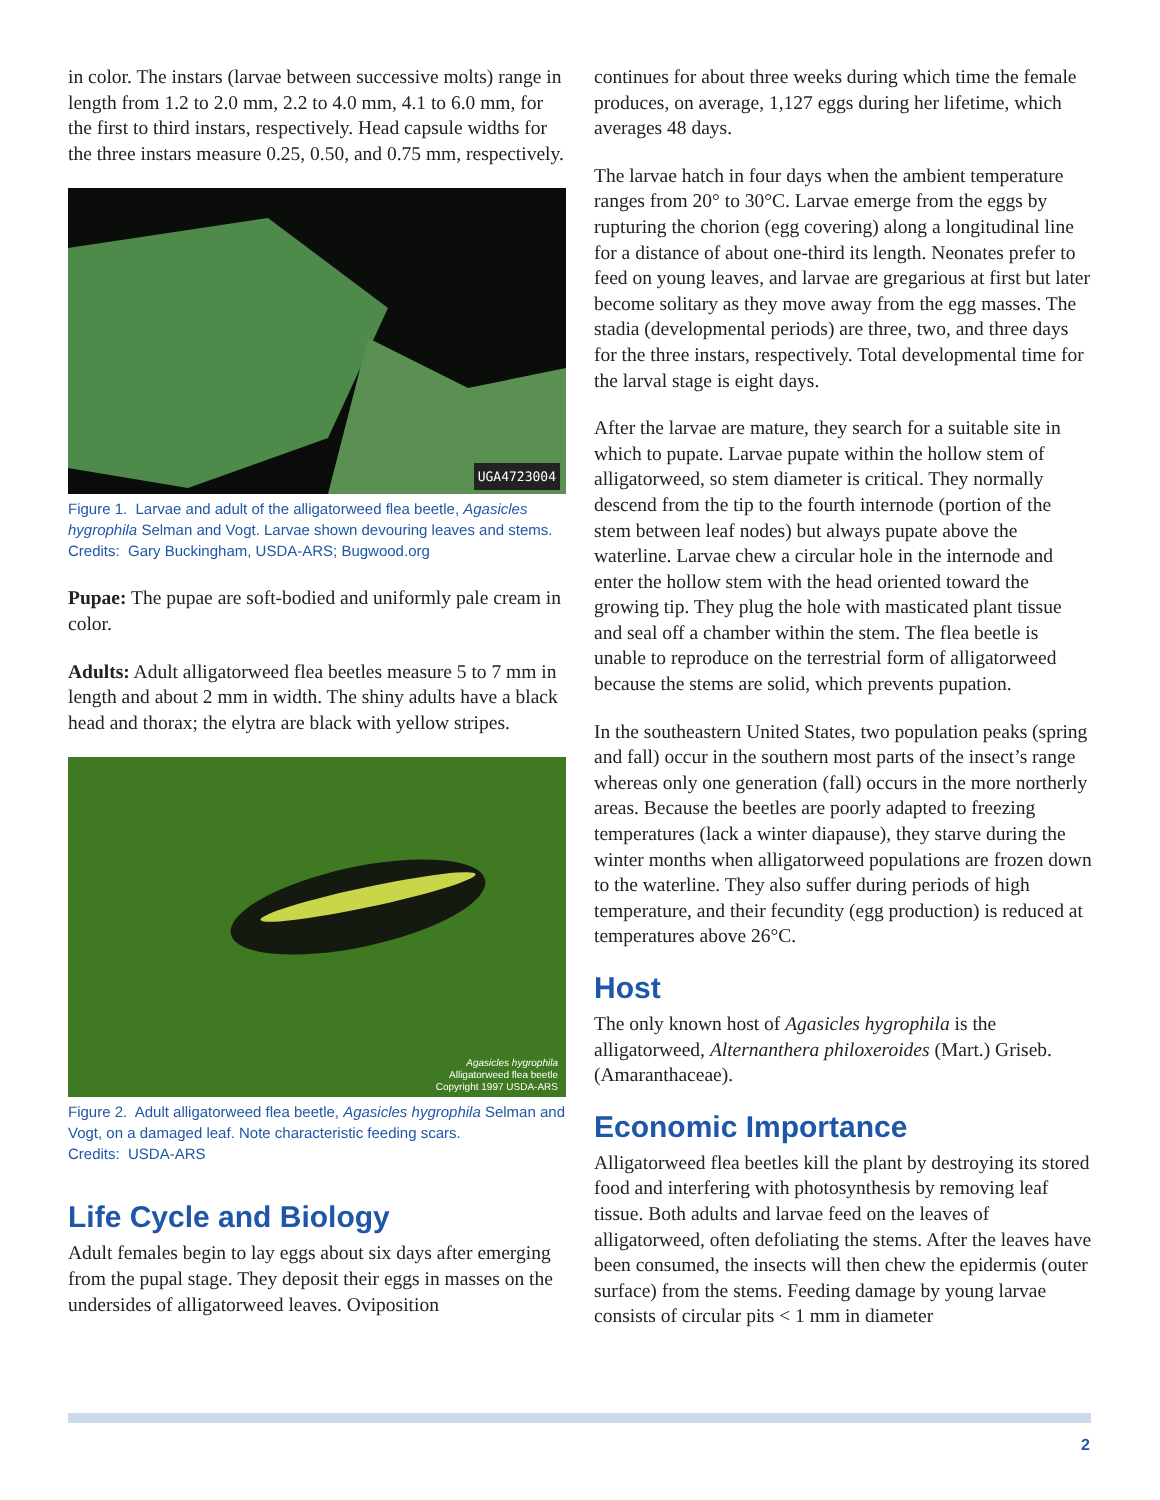in color. The instars (larvae between successive molts) range in length from 1.2 to 2.0 mm, 2.2 to 4.0 mm, 4.1 to 6.0 mm, for the first to third instars, respectively. Head capsule widths for the three instars measure 0.25, 0.50, and 0.75 mm, respectively.
UGA4723004
Figure 1. Larvae and adult of the alligatorweed flea beetle, Agasicles hygrophila Selman and Vogt. Larvae shown devouring leaves and stems.
Credits: Gary Buckingham, USDA-ARS; Bugwood.org
Pupae: The pupae are soft-bodied and uniformly pale cream in color.
Adults: Adult alligatorweed flea beetles measure 5 to 7 mm in length and about 2 mm in width. The shiny adults have a black head and thorax; the elytra are black with yellow stripes.
Agasicles hygrophila
Alligatorweed flea beetle
Copyright 1997 USDA-ARS
Figure 2. Adult alligatorweed flea beetle, Agasicles hygrophila Selman and Vogt, on a damaged leaf. Note characteristic feeding scars.
Credits: USDA-ARS
Life Cycle and Biology
Adult females begin to lay eggs about six days after emerging from the pupal stage. They deposit their eggs in masses on the undersides of alligatorweed leaves. Oviposition
continues for about three weeks during which time the female produces, on average, 1,127 eggs during her lifetime, which averages 48 days.
The larvae hatch in four days when the ambient temperature ranges from 20° to 30°C. Larvae emerge from the eggs by rupturing the chorion (egg covering) along a longitudinal line for a distance of about one-third its length. Neonates prefer to feed on young leaves, and larvae are gregarious at first but later become solitary as they move away from the egg masses. The stadia (developmental periods) are three, two, and three days for the three instars, respectively. Total developmental time for the larval stage is eight days.
After the larvae are mature, they search for a suitable site in which to pupate. Larvae pupate within the hollow stem of alligatorweed, so stem diameter is critical. They normally descend from the tip to the fourth internode (portion of the stem between leaf nodes) but always pupate above the waterline. Larvae chew a circular hole in the internode and enter the hollow stem with the head oriented toward the growing tip. They plug the hole with masticated plant tissue and seal off a chamber within the stem. The flea beetle is unable to reproduce on the terrestrial form of alligatorweed because the stems are solid, which prevents pupation.
In the southeastern United States, two population peaks (spring and fall) occur in the southern most parts of the insect’s range whereas only one generation (fall) occurs in the more northerly areas. Because the beetles are poorly adapted to freezing temperatures (lack a winter diapause), they starve during the winter months when alligatorweed populations are frozen down to the waterline. They also suffer during periods of high temperature, and their fecundity (egg production) is reduced at temperatures above 26°C.
Host
The only known host of Agasicles hygrophila is the alligatorweed, Alternanthera philoxeroides (Mart.) Griseb. (Amaranthaceae).
Economic Importance
Alligatorweed flea beetles kill the plant by destroying its stored food and interfering with photosynthesis by removing leaf tissue. Both adults and larvae feed on the leaves of alligatorweed, often defoliating the stems. After the leaves have been consumed, the insects will then chew the epidermis (outer surface) from the stems. Feeding damage by young larvae consists of circular pits < 1 mm in diameter
2